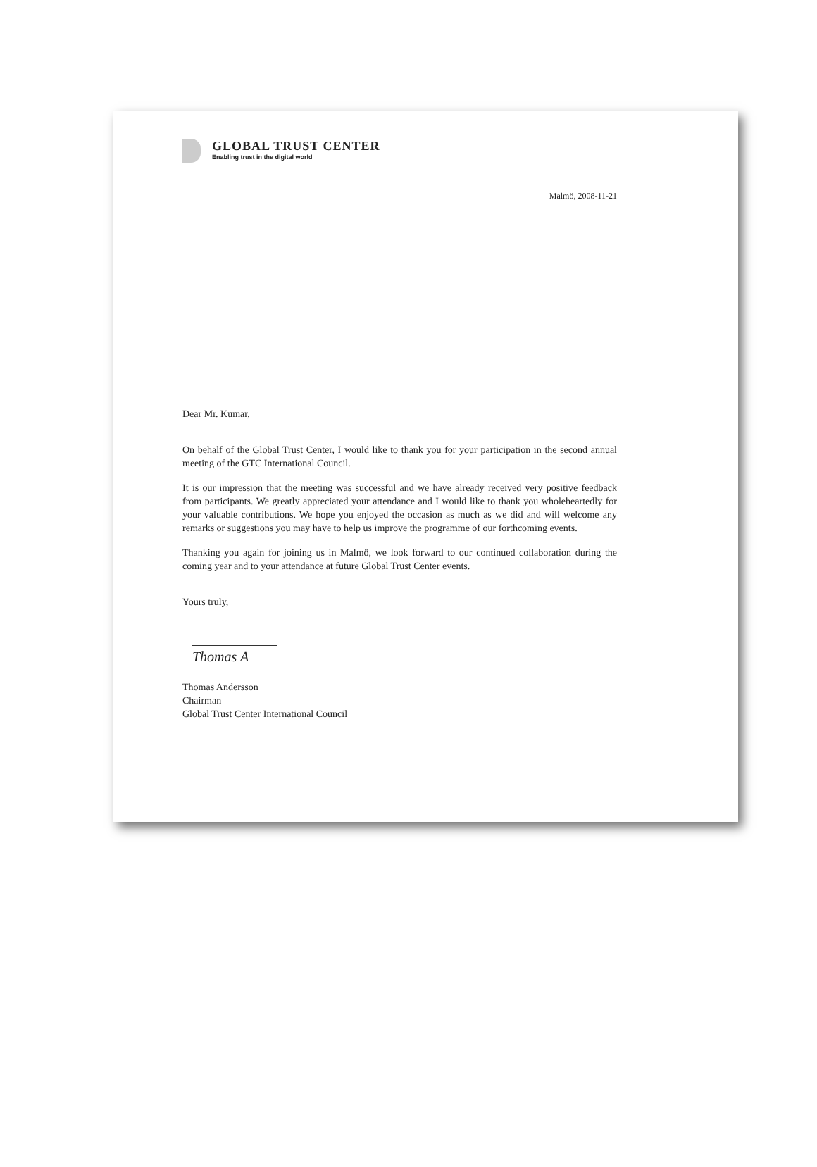GLOBAL TRUST CENTER
Enabling trust in the digital world
Malmö, 2008-11-21
Dear Mr. Kumar,
On behalf of the Global Trust Center, I would like to thank you for your participation in the second annual meeting of the GTC International Council.
It is our impression that the meeting was successful and we have already received very positive feedback from participants. We greatly appreciated your attendance and I would like to thank you wholeheartedly for your valuable contributions. We hope you enjoyed the occasion as much as we did and will welcome any remarks or suggestions you may have to help us improve the programme of our forthcoming events.
Thanking you again for joining us in Malmö, we look forward to our continued collaboration during the coming year and to your attendance at future Global Trust Center events.
Yours truly,
Thomas A
Thomas Andersson
Chairman
Global Trust Center International Council